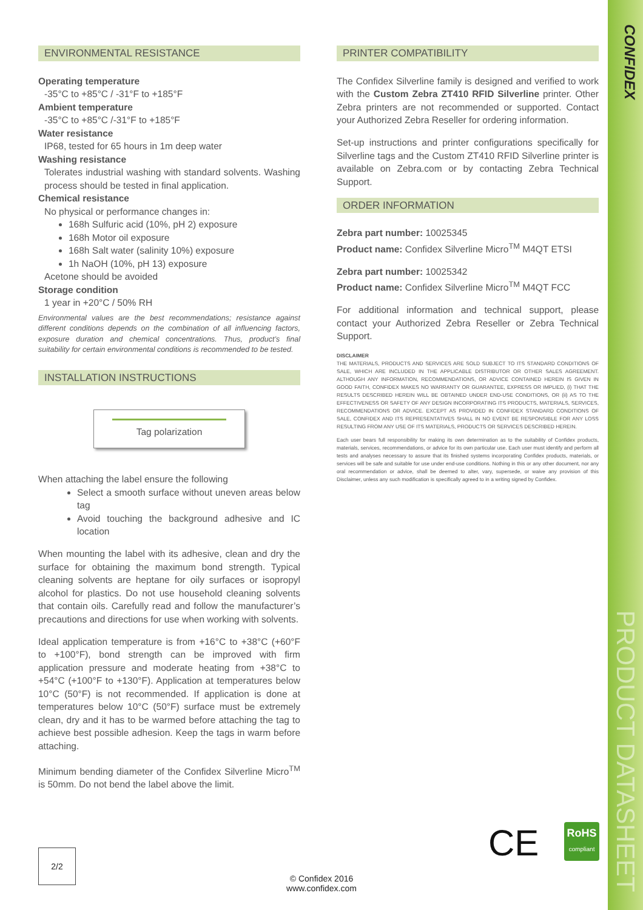CONFIDEX
PRODUCT DATASHEET
ENVIRONMENTAL RESISTANCE
Operating temperature
-35°C to +85°C / -31°F to +185°F
Ambient temperature
-35°C to +85°C /-31°F to +185°F
Water resistance
IP68, tested for 65 hours in 1m deep water
Washing resistance
Tolerates industrial washing with standard solvents. Washing process should be tested in final application.
Chemical resistance
No physical or performance changes in:
168h Sulfuric acid (10%, pH 2) exposure
168h Motor oil exposure
168h Salt water (salinity 10%) exposure
1h NaOH (10%, pH 13) exposure
Acetone should be avoided
Storage condition
1 year in +20°C / 50% RH
Environmental values are the best recommendations; resistance against different conditions depends on the combination of all influencing factors, exposure duration and chemical concentrations. Thus, product’s final suitability for certain environmental conditions is recommended to be tested.
INSTALLATION INSTRUCTIONS
Tag polarization
When attaching the label ensure the following
Select a smooth surface without uneven areas below tag
Avoid touching the background adhesive and IC location
When mounting the label with its adhesive, clean and dry the surface for obtaining the maximum bond strength. Typical cleaning solvents are heptane for oily surfaces or isopropyl alcohol for plastics. Do not use household cleaning solvents that contain oils. Carefully read and follow the manufacturer’s precautions and directions for use when working with solvents.
Ideal application temperature is from +16°C to +38°C (+60°F to +100°F), bond strength can be improved with firm application pressure and moderate heating from +38°C to +54°C (+100°F to +130°F). Application at temperatures below 10°C (50°F) is not recommended. If application is done at temperatures below 10°C (50°F) surface must be extremely clean, dry and it has to be warmed before attaching the tag to achieve best possible adhesion. Keep the tags in warm before attaching.
Minimum bending diameter of the Confidex Silverline Micro<sup>TM</sup> is 50mm. Do not bend the label above the limit.
PRINTER COMPATIBILITY
The Confidex Silverline family is designed and verified to work with the Custom Zebra ZT410 RFID Silverline printer. Other Zebra printers are not recommended or supported. Contact your Authorized Zebra Reseller for ordering information.
Set-up instructions and printer configurations specifically for Silverline tags and the Custom ZT410 RFID Silverline printer is available on Zebra.com or by contacting Zebra Technical Support.
ORDER INFORMATION
Zebra part number: 10025345
Product name: Confidex Silverline Micro<sup>TM</sup> M4QT ETSI
Zebra part number: 10025342
Product name: Confidex Silverline Micro<sup>TM</sup> M4QT FCC
For additional information and technical support, please contact your Authorized Zebra Reseller or Zebra Technical Support.
DISCLAIMER
THE MATERIALS, PRODUCTS AND SERVICES ARE SOLD SUBJECT TO ITS STANDARD CONDITIONS OF SALE, WHICH ARE INCLUDED IN THE APPLICABLE DISTRIBUTOR OR OTHER SALES AGREEMENT. ALTHOUGH ANY INFORMATION, RECOMMENDATIONS, OR ADVICE CONTAINED HEREIN IS GIVEN IN GOOD FAITH, CONFIDEX MAKES NO WARRANTY OR GUARANTEE, EXPRESS OR IMPLIED, (i) THAT THE RESULTS DESCRIBED HEREIN WILL BE OBTAINED UNDER END-USE CONDITIONS, OR (ii) AS TO THE EFFECTIVENESS OR SAFETY OF ANY DESIGN INCORPORATING ITS PRODUCTS, MATERIALS, SERVICES, RECOMMENDATIONS OR ADVICE. EXCEPT AS PROVIDED IN CONFIDEX STANDARD CONDITIONS OF SALE, CONFIDEX AND ITS REPRESENTATIVES SHALL IN NO EVENT BE RESPONSIBLE FOR ANY LOSS RESULTING FROM ANY USE OF ITS MATERIALS, PRODUCTS OR SERVICES DESCRIBED HEREIN.
Each user bears full responsibility for making its own determination as to the suitability of Confidex products, materials, services, recommendations, or advice for its own particular use. Each user must identify and perform all tests and analyses necessary to assure that its finished systems incorporating Confidex products, materials, or services will be safe and suitable for use under end-use conditions. Nothing in this or any other document, nor any oral recommendation or advice, shall be deemed to alter, vary, supersede, or waive any provision of this Disclaimer, unless any such modification is specifically agreed to in a writing signed by Confidex.
CE RoHS
compliant
2/2
© Confidex 2016
www.confidex.com